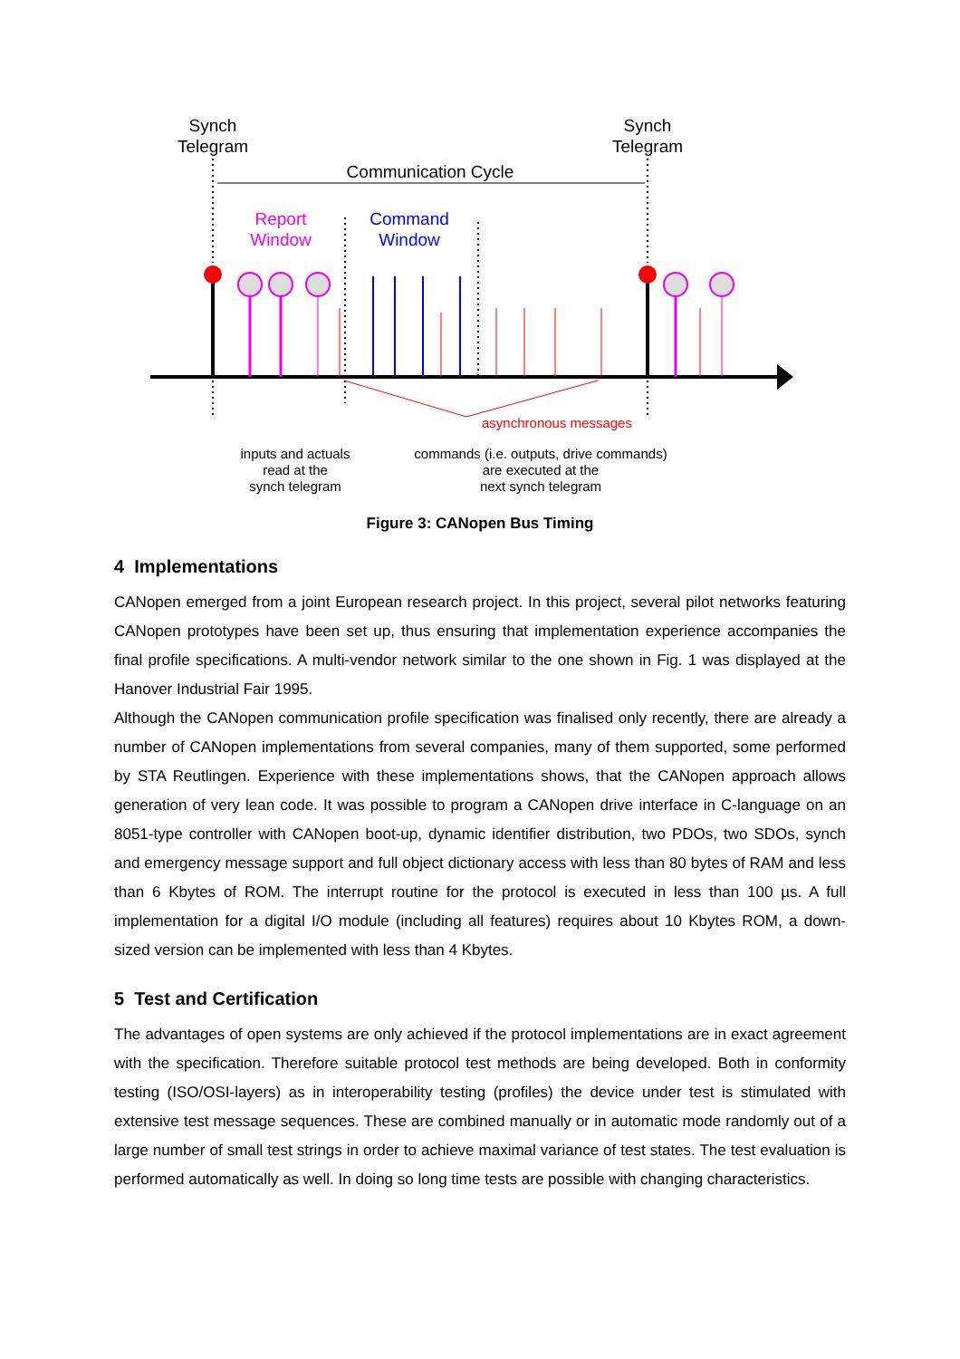Synch
Telegram
Synch
Telegram
Communication Cycle
Report
Window
Command
Window
asynchronous messages
inputs and actuals
read at the
synch telegram
commands (i.e. outputs, drive commands)
are executed at the
next synch telegram
Figure 3: CANopen Bus Timing
4 Implementations
CANopen emerged from a joint European research project. In this project, several pilot networks featuring CANopen prototypes have been set up, thus ensuring that implementation experience accompanies the final profile specifications. A multi-vendor network similar to the one shown in Fig. 1 was displayed at the Hanover Industrial Fair 1995.
Although the CANopen communication profile specification was finalised only recently, there are already a number of CANopen implementations from several companies, many of them supported, some performed by STA Reutlingen. Experience with these implementations shows, that the CANopen approach allows generation of very lean code. It was possible to program a CANopen drive interface in C-language on an 8051-type controller with CANopen boot-up, dynamic identifier distribution, two PDOs, two SDOs, synch and emergency message support and full object dictionary access with less than 80 bytes of RAM and less than 6 Kbytes of ROM. The interrupt routine for the protocol is executed in less than 100 µs. A full implementation for a digital I/O module (including all features) requires about 10 Kbytes ROM, a down-sized version can be implemented with less than 4 Kbytes.
5 Test and Certification
The advantages of open systems are only achieved if the protocol implementations are in exact agreement with the specification. Therefore suitable protocol test methods are being developed. Both in conformity testing (ISO/OSI-layers) as in interoperability testing (profiles) the device under test is stimulated with extensive test message sequences. These are combined manually or in automatic mode randomly out of a large number of small test strings in order to achieve maximal variance of test states. The test evaluation is performed automatically as well. In doing so long time tests are possible with changing characteristics.